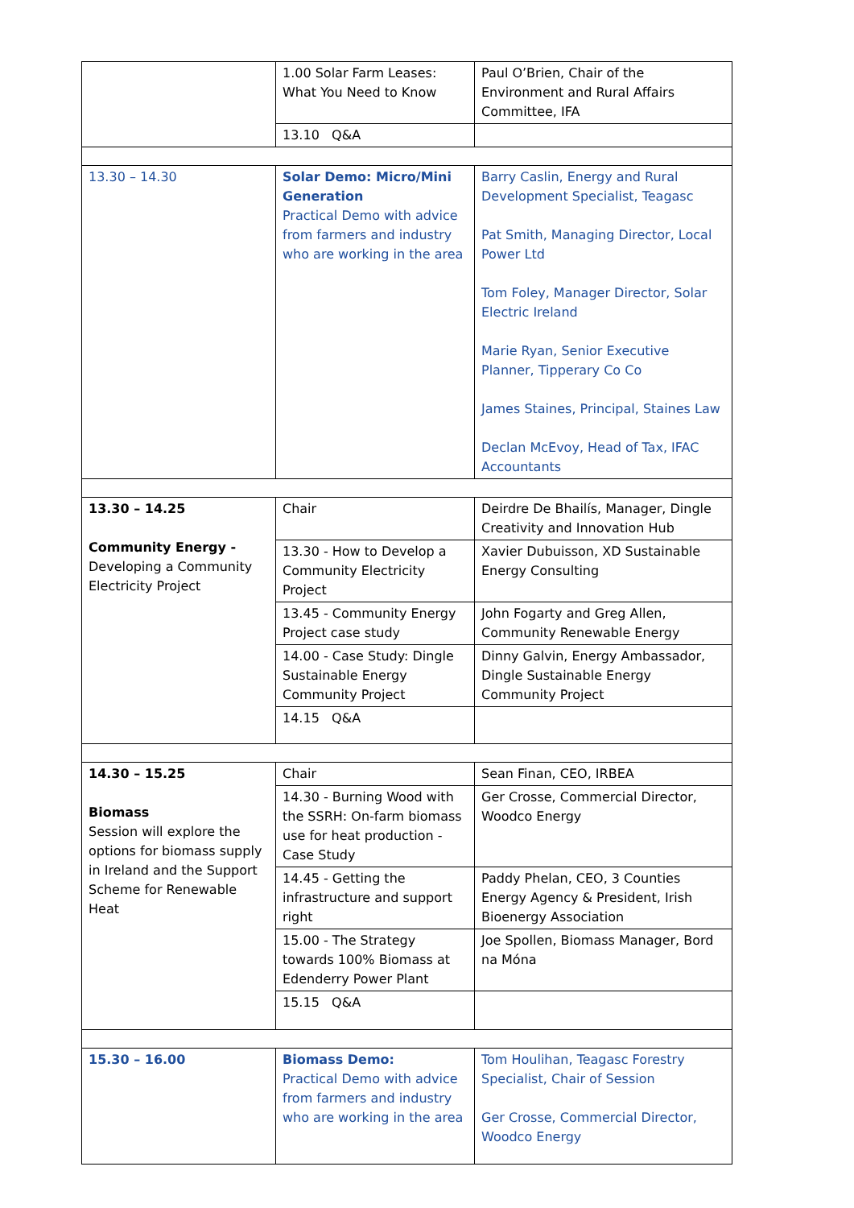| | 1.00 Solar Farm Leases: What You Need to Know | Paul O’Brien, Chair of the Environment and Rural Affairs Committee, IFA |
| | 13.10 Q&A | |
| 13.30 – 14.30 | Solar Demo: Micro/Mini Generation Practical Demo with advice from farmers and industry who are working in the area | Barry Caslin, Energy and Rural Development Specialist, Teagasc Pat Smith, Managing Director, Local Power Ltd Tom Foley, Manager Director, Solar Electric Ireland Marie Ryan, Senior Executive Planner, Tipperary Co Co James Staines, Principal, Staines Law Declan McEvoy, Head of Tax, IFAC Accountants |
| 13.30 – 14.25 Community Energy - Developing a Community Electricity Project | Chair | Deirdre De Bhailís, Manager, Dingle Creativity and Innovation Hub |
| | 13.30 - How to Develop a Community Electricity Project | Xavier Dubuisson, XD Sustainable Energy Consulting |
| | 13.45 - Community Energy Project case study | John Fogarty and Greg Allen, Community Renewable Energy |
| | 14.00 - Case Study: Dingle Sustainable Energy Community Project | Dinny Galvin, Energy Ambassador, Dingle Sustainable Energy Community Project |
| | 14.15 Q&A | |
| 14.30 – 15.25 Biomass Session will explore the options for biomass supply in Ireland and the Support Scheme for Renewable Heat | Chair | Sean Finan, CEO, IRBEA |
| | 14.30 - Burning Wood with the SSRH: On-farm biomass use for heat production - Case Study | Ger Crosse, Commercial Director, Woodco Energy |
| | 14.45 - Getting the infrastructure and support right | Paddy Phelan, CEO, 3 Counties Energy Agency & President, Irish Bioenergy Association |
| | 15.00 - The Strategy towards 100% Biomass at Edenderry Power Plant | Joe Spollen, Biomass Manager, Bord na Móna |
| | 15.15 Q&A | |
| 15.30 – 16.00 | Biomass Demo: Practical Demo with advice from farmers and industry who are working in the area | Tom Houlihan, Teagasc Forestry Specialist, Chair of Session Ger Crosse, Commercial Director, Woodco Energy |